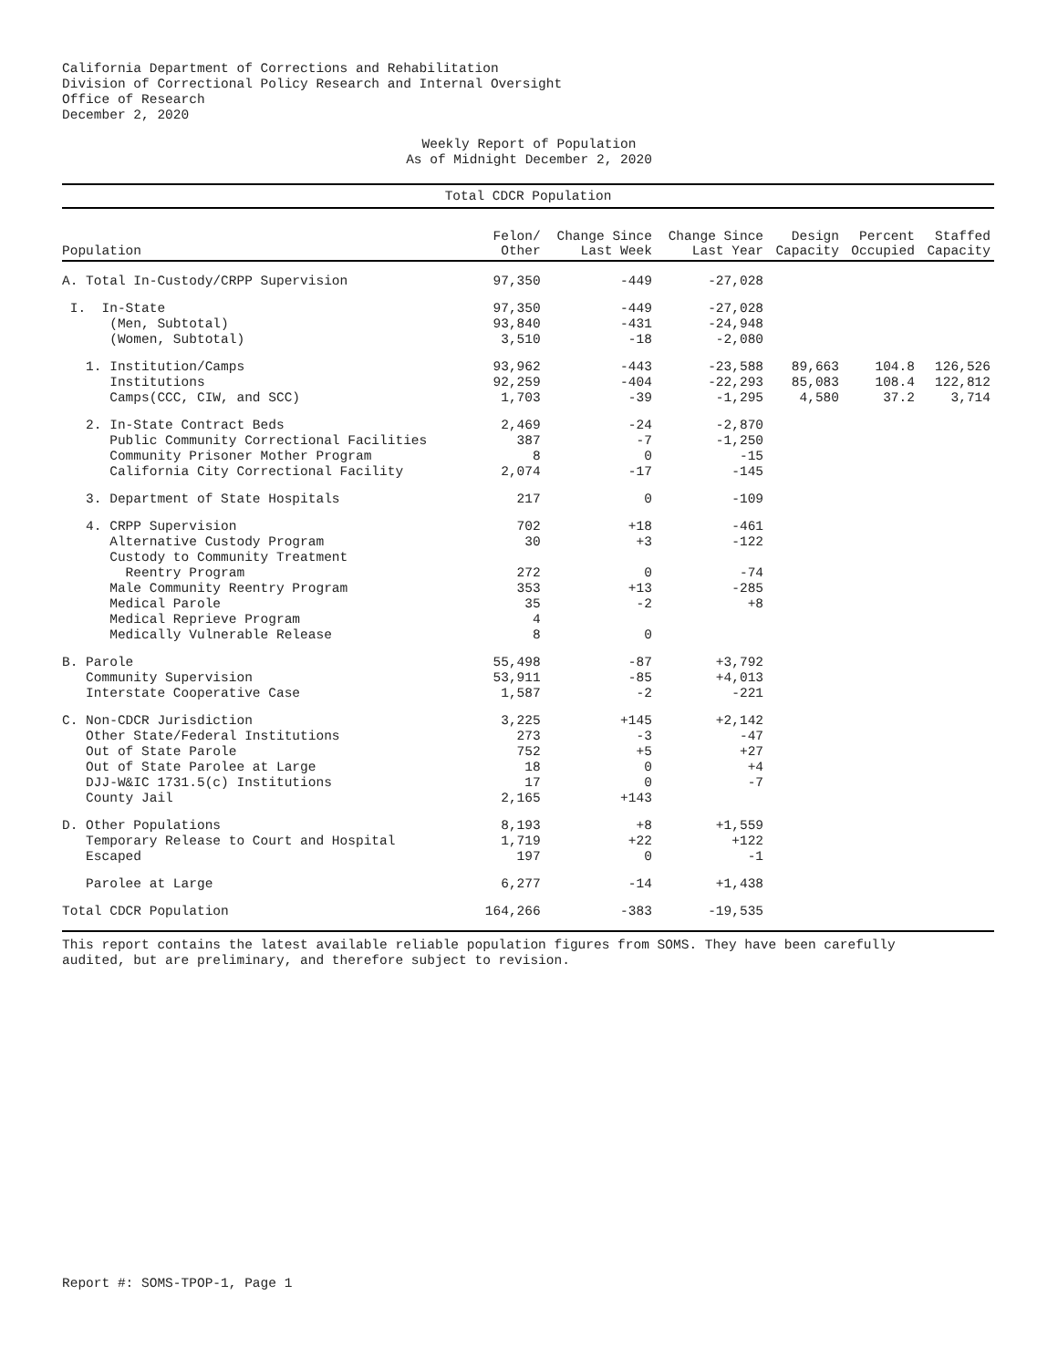California Department of Corrections and Rehabilitation
Division of Correctional Policy Research and Internal Oversight
Office of Research
December 2, 2020
Weekly Report of Population
As of Midnight December 2, 2020
Total CDCR Population
| Population | Felon/ Other | Change Since Last Week | Change Since Last Year | Design Capacity | Percent Occupied | Staffed Capacity |
| --- | --- | --- | --- | --- | --- | --- |
| A. Total In-Custody/CRPP Supervision | 97,350 | -449 | -27,028 | | | |
| I. In-State | 97,350 | -449 | -27,028 | | | |
| (Men, Subtotal) | 93,840 | -431 | -24,948 | | | |
| (Women, Subtotal) | 3,510 | -18 | -2,080 | | | |
| 1. Institution/Camps | 93,962 | -443 | -23,588 | 89,663 | 104.8 | 126,526 |
| Institutions | 92,259 | -404 | -22,293 | 85,083 | 108.4 | 122,812 |
| Camps(CCC, CIW, and SCC) | 1,703 | -39 | -1,295 | 4,580 | 37.2 | 3,714 |
| 2. In-State Contract Beds | 2,469 | -24 | -2,870 | | | |
| Public Community Correctional Facilities | 387 | -7 | -1,250 | | | |
| Community Prisoner Mother Program | 8 | 0 | -15 | | | |
| California City Correctional Facility | 2,074 | -17 | -145 | | | |
| 3. Department of State Hospitals | 217 | 0 | -109 | | | |
| 4. CRPP Supervision | 702 | +18 | -461 | | | |
| Alternative Custody Program | 30 | +3 | -122 | | | |
| Custody to Community Treatment | | | | | | |
| Reentry Program | 272 | 0 | -74 | | | |
| Male Community Reentry Program | 353 | +13 | -285 | | | |
| Medical Parole | 35 | -2 | +8 | | | |
| Medical Reprieve Program | 4 | | | | | |
| Medically Vulnerable Release | 8 | 0 | | | | |
| B. Parole | 55,498 | -87 | +3,792 | | | |
| Community Supervision | 53,911 | -85 | +4,013 | | | |
| Interstate Cooperative Case | 1,587 | -2 | -221 | | | |
| C. Non-CDCR Jurisdiction | 3,225 | +145 | +2,142 | | | |
| Other State/Federal Institutions | 273 | -3 | -47 | | | |
| Out of State Parole | 752 | +5 | +27 | | | |
| Out of State Parolee at Large | 18 | 0 | +4 | | | |
| DJJ-W&IC 1731.5(c) Institutions | 17 | 0 | -7 | | | |
| County Jail | 2,165 | +143 | | | | |
| D. Other Populations | 8,193 | +8 | +1,559 | | | |
| Temporary Release to Court and Hospital | 1,719 | +22 | +122 | | | |
| Escaped | 197 | 0 | -1 | | | |
| Parolee at Large | 6,277 | -14 | +1,438 | | | |
| Total CDCR Population | 164,266 | -383 | -19,535 | | | |
This report contains the latest available reliable population figures from SOMS. They have been carefully
audited, but are preliminary, and therefore subject to revision.
Report #: SOMS-TPOP-1, Page 1